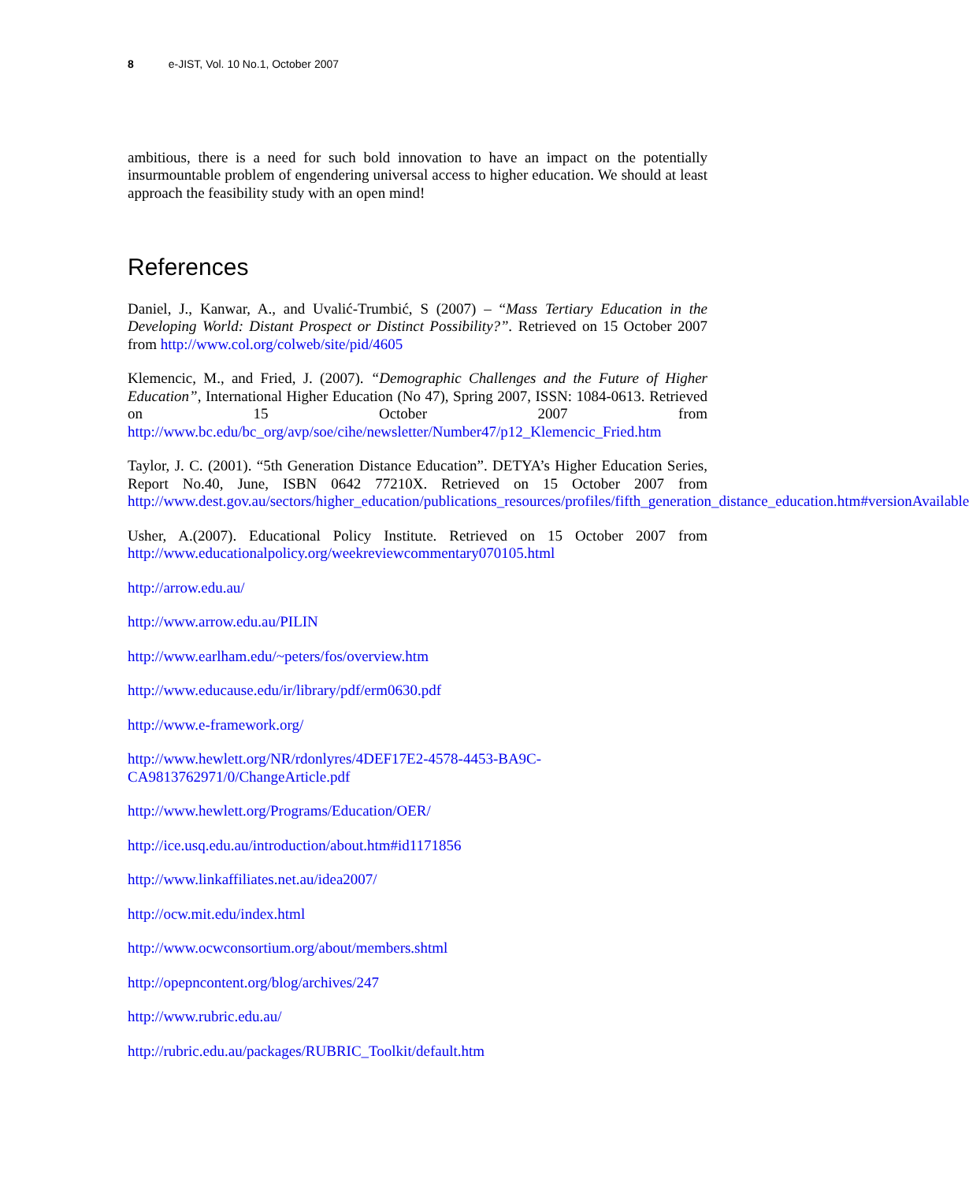8 e-JIST, Vol. 10 No.1, October 2007
ambitious, there is a need for such bold innovation to have an impact on the potentially insurmountable problem of engendering universal access to higher education. We should at least approach the feasibility study with an open mind!
References
Daniel, J., Kanwar, A., and Uvalić-Trumbić, S (2007) – “Mass Tertiary Education in the Developing World: Distant Prospect or Distinct Possibility?”. Retrieved on 15 October 2007 from http://www.col.org/colweb/site/pid/4605
Klemencic, M., and Fried, J. (2007). “Demographic Challenges and the Future of Higher Education”, International Higher Education (No 47), Spring 2007, ISSN: 1084-0613. Retrieved on 15 October 2007 from http://www.bc.edu/bc_org/avp/soe/cihe/newsletter/Number47/p12_Klemencic_Fried.htm
Taylor, J. C. (2001). “5th Generation Distance Education”. DETYA’s Higher Education Series, Report No.40, June, ISBN 0642 77210X. Retrieved on 15 October 2007 from http://www.dest.gov.au/sectors/higher_education/publications_resources/profiles/fifth_generation_distance_education.htm#versionAvailable
Usher, A.(2007). Educational Policy Institute. Retrieved on 15 October 2007 from http://www.educationalpolicy.org/weekreviewcommentary070105.html
http://arrow.edu.au/
http://www.arrow.edu.au/PILIN
http://www.earlham.edu/~peters/fos/overview.htm
http://www.educause.edu/ir/library/pdf/erm0630.pdf
http://www.e-framework.org/
http://www.hewlett.org/NR/rdonlyres/4DEF17E2-4578-4453-BA9C-
CA9813762971/0/ChangeArticle.pdf
http://www.hewlett.org/Programs/Education/OER/
http://ice.usq.edu.au/introduction/about.htm#id1171856
http://www.linkaffiliates.net.au/idea2007/
http://ocw.mit.edu/index.html
http://www.ocwconsortium.org/about/members.shtml
http://opepncontent.org/blog/archives/247
http://www.rubric.edu.au/
http://rubric.edu.au/packages/RUBRIC_Toolkit/default.htm